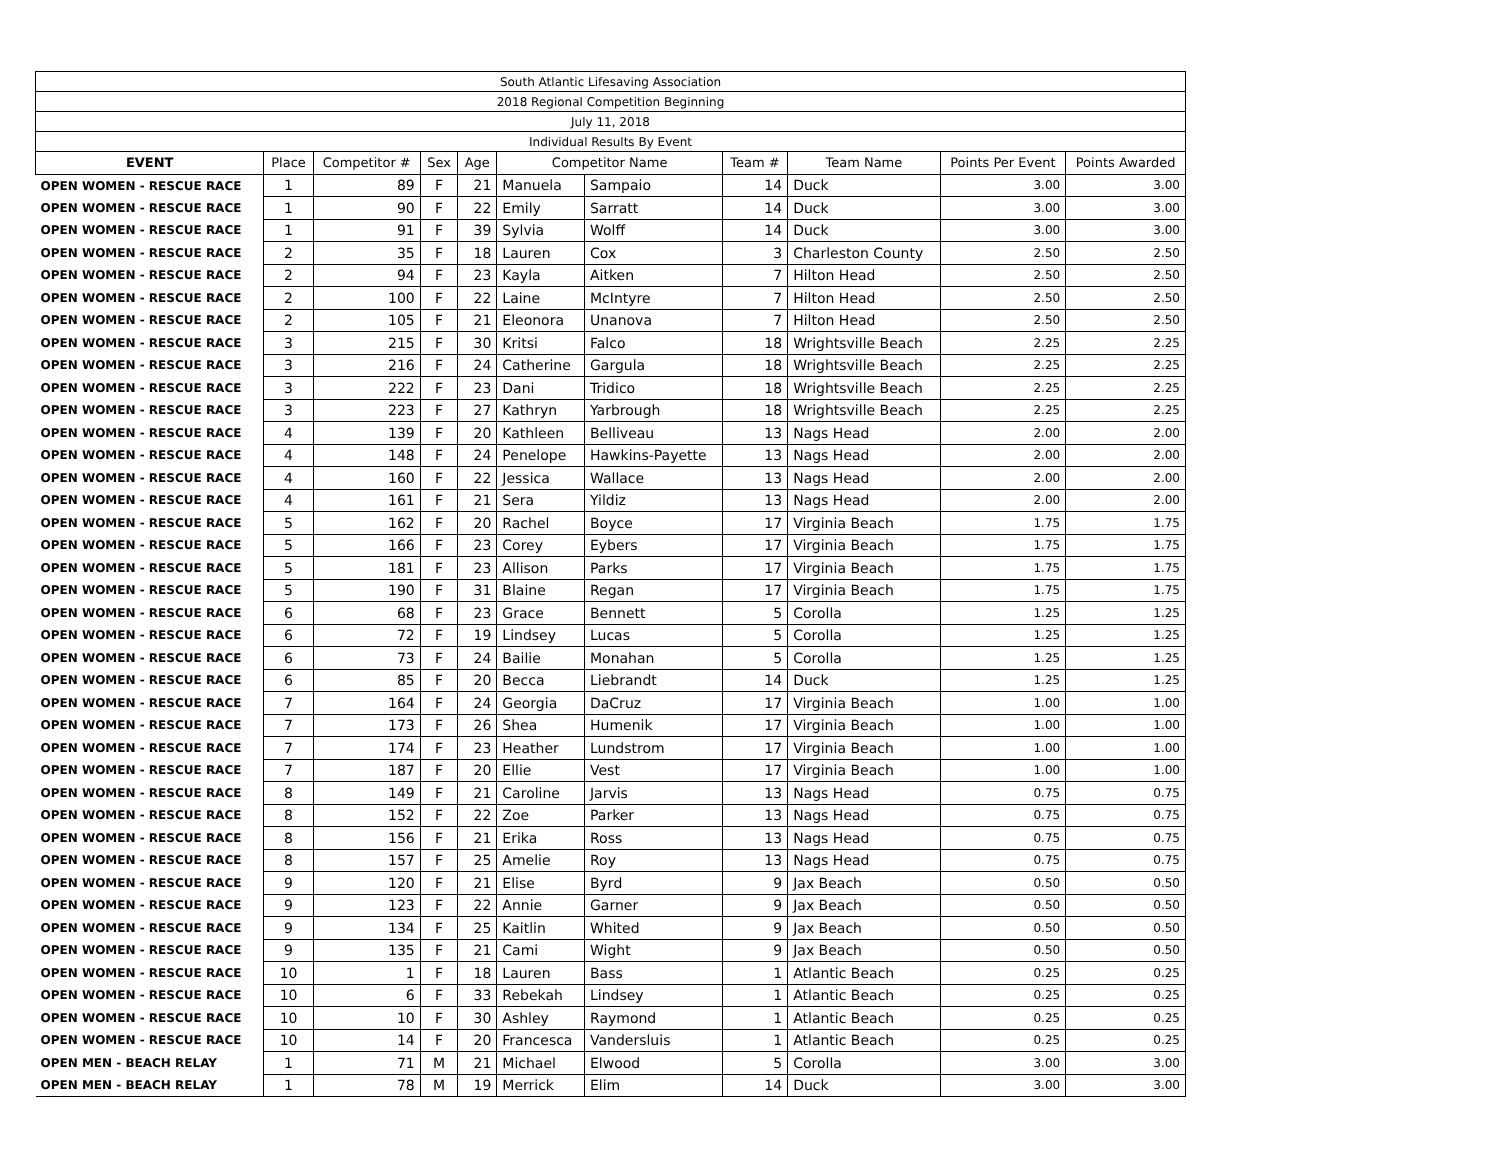| South Atlantic Lifesaving Association | | | | | | | | | | |
| 2018 Regional Competition Beginning | | | | | | | | | | |
| July 11, 2018 | | | | | | | | | | |
| Individual Results By Event | | | | | | | | | | |
| EVENT | Place | Competitor # | Sex | Age | Competitor Name | | Team # | Team Name | Points Per Event | Points Awarded |
| OPEN WOMEN - RESCUE RACE | 1 | 89 | F | 21 | Manuela | Sampaio | 14 | Duck | 3.00 | 3.00 |
| OPEN WOMEN - RESCUE RACE | 1 | 90 | F | 22 | Emily | Sarratt | 14 | Duck | 3.00 | 3.00 |
| OPEN WOMEN - RESCUE RACE | 1 | 91 | F | 39 | Sylvia | Wolff | 14 | Duck | 3.00 | 3.00 |
| OPEN WOMEN - RESCUE RACE | 2 | 35 | F | 18 | Lauren | Cox | 3 | Charleston County | 2.50 | 2.50 |
| OPEN WOMEN - RESCUE RACE | 2 | 94 | F | 23 | Kayla | Aitken | 7 | Hilton Head | 2.50 | 2.50 |
| OPEN WOMEN - RESCUE RACE | 2 | 100 | F | 22 | Laine | McIntyre | 7 | Hilton Head | 2.50 | 2.50 |
| OPEN WOMEN - RESCUE RACE | 2 | 105 | F | 21 | Eleonora | Unanova | 7 | Hilton Head | 2.50 | 2.50 |
| OPEN WOMEN - RESCUE RACE | 3 | 215 | F | 30 | Kritsi | Falco | 18 | Wrightsville Beach | 2.25 | 2.25 |
| OPEN WOMEN - RESCUE RACE | 3 | 216 | F | 24 | Catherine | Gargula | 18 | Wrightsville Beach | 2.25 | 2.25 |
| OPEN WOMEN - RESCUE RACE | 3 | 222 | F | 23 | Dani | Tridico | 18 | Wrightsville Beach | 2.25 | 2.25 |
| OPEN WOMEN - RESCUE RACE | 3 | 223 | F | 27 | Kathryn | Yarbrough | 18 | Wrightsville Beach | 2.25 | 2.25 |
| OPEN WOMEN - RESCUE RACE | 4 | 139 | F | 20 | Kathleen | Belliveau | 13 | Nags Head | 2.00 | 2.00 |
| OPEN WOMEN - RESCUE RACE | 4 | 148 | F | 24 | Penelope | Hawkins-Payette | 13 | Nags Head | 2.00 | 2.00 |
| OPEN WOMEN - RESCUE RACE | 4 | 160 | F | 22 | Jessica | Wallace | 13 | Nags Head | 2.00 | 2.00 |
| OPEN WOMEN - RESCUE RACE | 4 | 161 | F | 21 | Sera | Yildiz | 13 | Nags Head | 2.00 | 2.00 |
| OPEN WOMEN - RESCUE RACE | 5 | 162 | F | 20 | Rachel | Boyce | 17 | Virginia Beach | 1.75 | 1.75 |
| OPEN WOMEN - RESCUE RACE | 5 | 166 | F | 23 | Corey | Eybers | 17 | Virginia Beach | 1.75 | 1.75 |
| OPEN WOMEN - RESCUE RACE | 5 | 181 | F | 23 | Allison | Parks | 17 | Virginia Beach | 1.75 | 1.75 |
| OPEN WOMEN - RESCUE RACE | 5 | 190 | F | 31 | Blaine | Regan | 17 | Virginia Beach | 1.75 | 1.75 |
| OPEN WOMEN - RESCUE RACE | 6 | 68 | F | 23 | Grace | Bennett | 5 | Corolla | 1.25 | 1.25 |
| OPEN WOMEN - RESCUE RACE | 6 | 72 | F | 19 | Lindsey | Lucas | 5 | Corolla | 1.25 | 1.25 |
| OPEN WOMEN - RESCUE RACE | 6 | 73 | F | 24 | Bailie | Monahan | 5 | Corolla | 1.25 | 1.25 |
| OPEN WOMEN - RESCUE RACE | 6 | 85 | F | 20 | Becca | Liebrandt | 14 | Duck | 1.25 | 1.25 |
| OPEN WOMEN - RESCUE RACE | 7 | 164 | F | 24 | Georgia | DaCruz | 17 | Virginia Beach | 1.00 | 1.00 |
| OPEN WOMEN - RESCUE RACE | 7 | 173 | F | 26 | Shea | Humenik | 17 | Virginia Beach | 1.00 | 1.00 |
| OPEN WOMEN - RESCUE RACE | 7 | 174 | F | 23 | Heather | Lundstrom | 17 | Virginia Beach | 1.00 | 1.00 |
| OPEN WOMEN - RESCUE RACE | 7 | 187 | F | 20 | Ellie | Vest | 17 | Virginia Beach | 1.00 | 1.00 |
| OPEN WOMEN - RESCUE RACE | 8 | 149 | F | 21 | Caroline | Jarvis | 13 | Nags Head | 0.75 | 0.75 |
| OPEN WOMEN - RESCUE RACE | 8 | 152 | F | 22 | Zoe | Parker | 13 | Nags Head | 0.75 | 0.75 |
| OPEN WOMEN - RESCUE RACE | 8 | 156 | F | 21 | Erika | Ross | 13 | Nags Head | 0.75 | 0.75 |
| OPEN WOMEN - RESCUE RACE | 8 | 157 | F | 25 | Amelie | Roy | 13 | Nags Head | 0.75 | 0.75 |
| OPEN WOMEN - RESCUE RACE | 9 | 120 | F | 21 | Elise | Byrd | 9 | Jax Beach | 0.50 | 0.50 |
| OPEN WOMEN - RESCUE RACE | 9 | 123 | F | 22 | Annie | Garner | 9 | Jax Beach | 0.50 | 0.50 |
| OPEN WOMEN - RESCUE RACE | 9 | 134 | F | 25 | Kaitlin | Whited | 9 | Jax Beach | 0.50 | 0.50 |
| OPEN WOMEN - RESCUE RACE | 9 | 135 | F | 21 | Cami | Wight | 9 | Jax Beach | 0.50 | 0.50 |
| OPEN WOMEN - RESCUE RACE | 10 | 1 | F | 18 | Lauren | Bass | 1 | Atlantic Beach | 0.25 | 0.25 |
| OPEN WOMEN - RESCUE RACE | 10 | 6 | F | 33 | Rebekah | Lindsey | 1 | Atlantic Beach | 0.25 | 0.25 |
| OPEN WOMEN - RESCUE RACE | 10 | 10 | F | 30 | Ashley | Raymond | 1 | Atlantic Beach | 0.25 | 0.25 |
| OPEN WOMEN - RESCUE RACE | 10 | 14 | F | 20 | Francesca | Vandersluis | 1 | Atlantic Beach | 0.25 | 0.25 |
| OPEN MEN - BEACH RELAY | 1 | 71 | M | 21 | Michael | Elwood | 5 | Corolla | 3.00 | 3.00 |
| OPEN MEN - BEACH RELAY | 1 | 78 | M | 19 | Merrick | Elim | 14 | Duck | 3.00 | 3.00 |